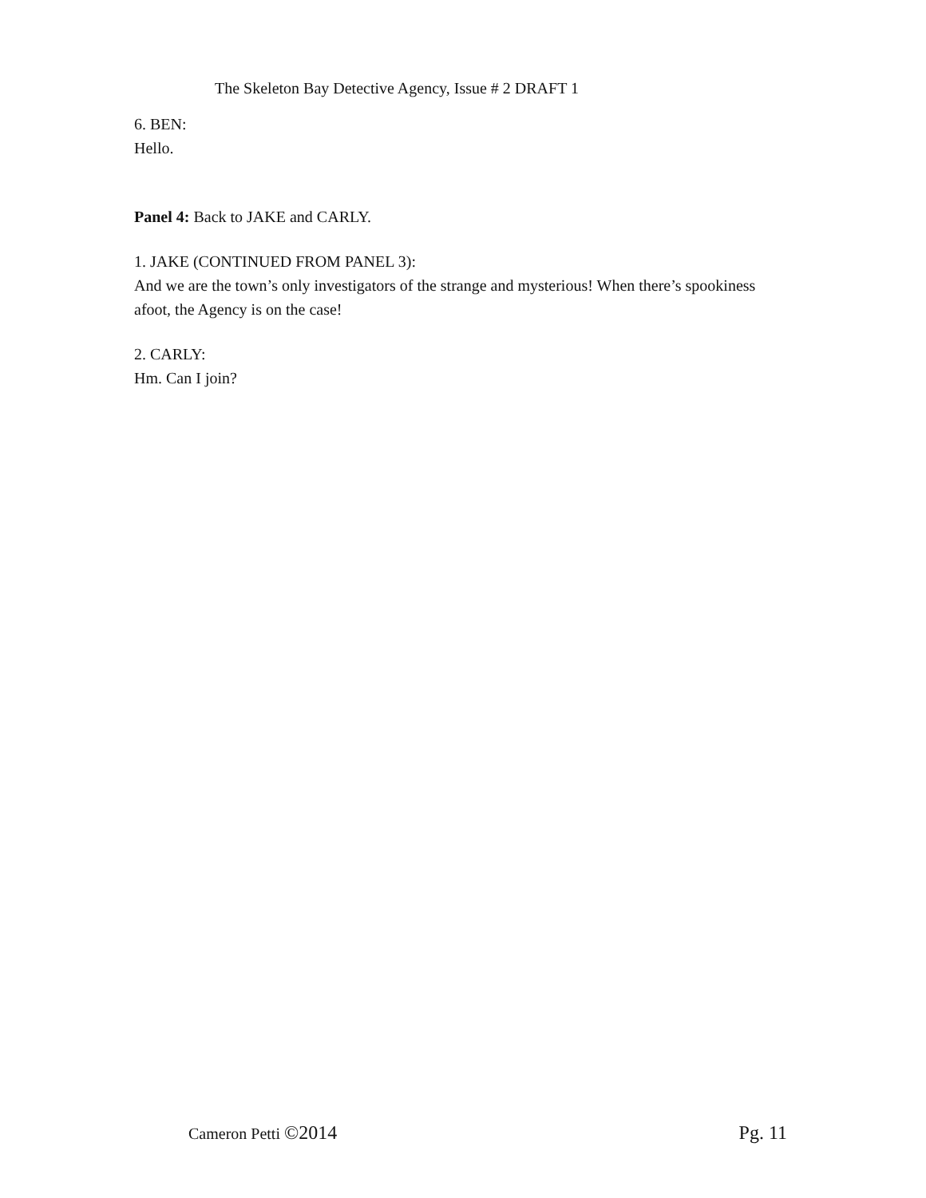The Skeleton Bay Detective Agency, Issue # 2 DRAFT 1
6. BEN:
Hello.
Panel 4: Back to JAKE and CARLY.
1. JAKE (CONTINUED FROM PANEL 3):
And we are the town’s only investigators of the strange and mysterious! When there’s spookiness afoot, the Agency is on the case!
2. CARLY:
Hm. Can I join?
Cameron Petti ©2014 Pg. 11